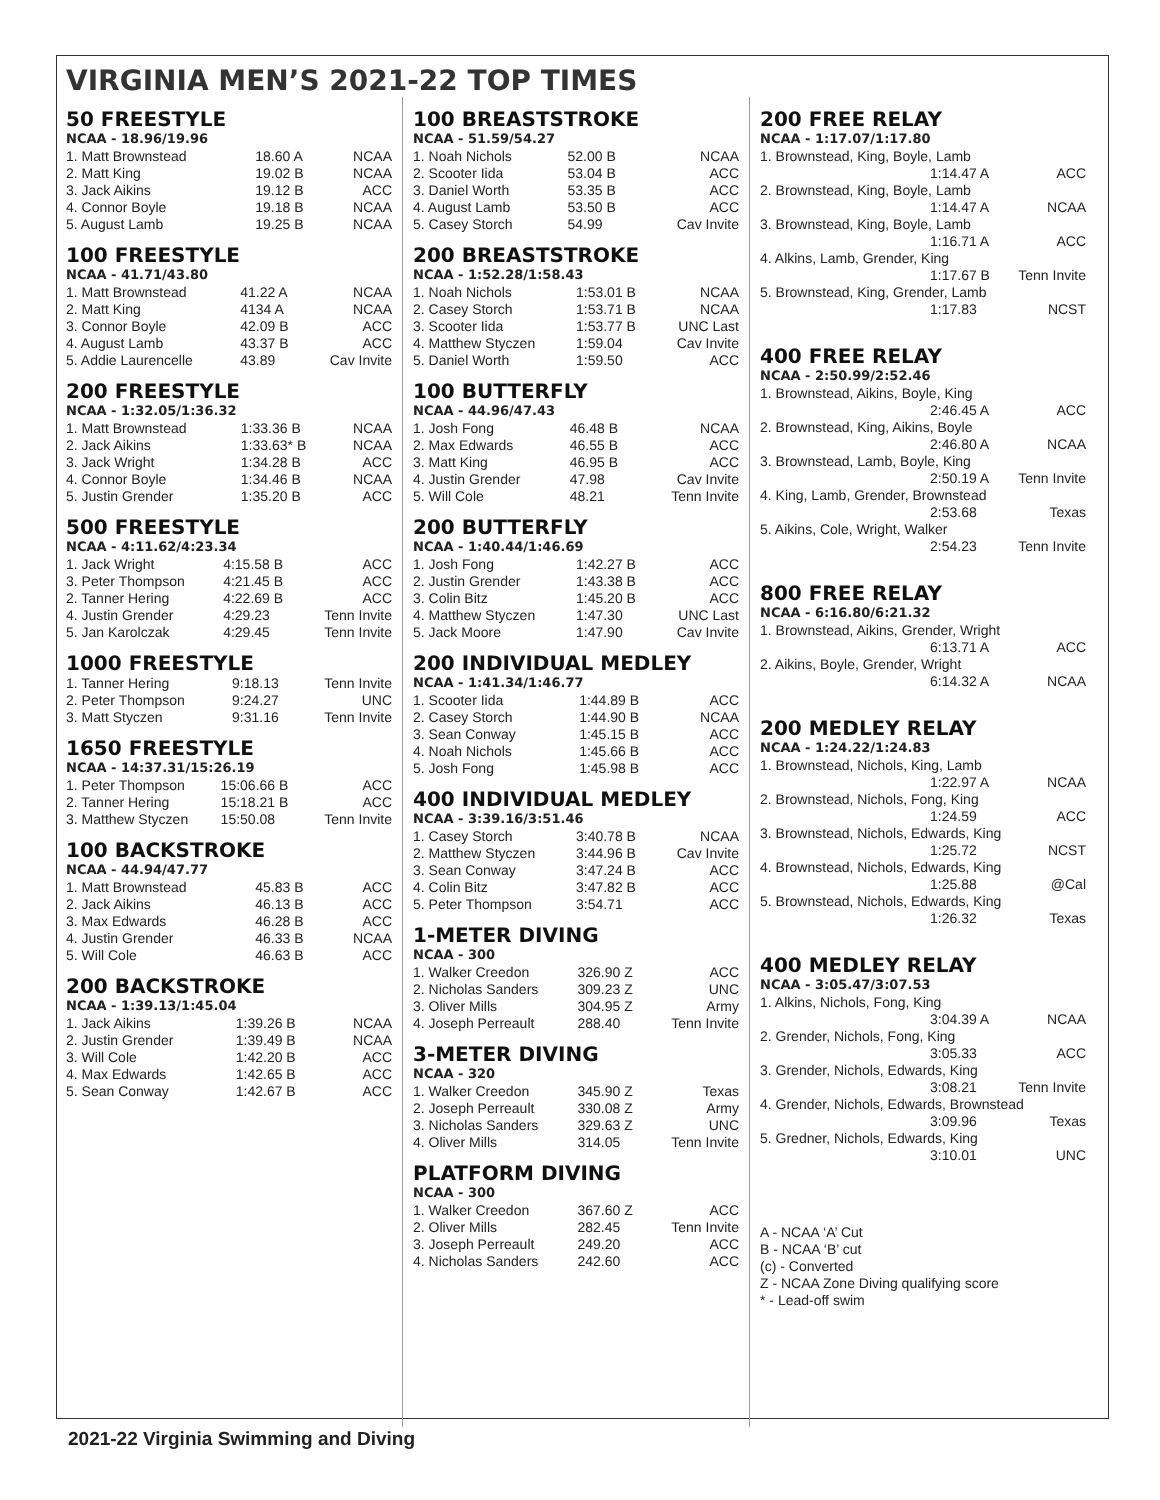VIRGINIA MEN’S 2021-22 TOP TIMES
50 FREESTYLE
NCAA - 18.96/19.96
| 1. Matt Brownstead | 18.60 A | NCAA |
| 2. Matt King | 19.02 B | NCAA |
| 3. Jack Aikins | 19.12 B | ACC |
| 4. Connor Boyle | 19.18 B | NCAA |
| 5. August Lamb | 19.25 B | NCAA |
100 FREESTYLE
NCAA - 41.71/43.80
| 1. Matt Brownstead | 41.22 A | NCAA |
| 2. Matt King | 4134 A | NCAA |
| 3. Connor Boyle | 42.09 B | ACC |
| 4. August Lamb | 43.37 B | ACC |
| 5. Addie Laurencelle | 43.89 | Cav Invite |
200 FREESTYLE
NCAA - 1:32.05/1:36.32
| 1. Matt Brownstead | 1:33.36 B | NCAA |
| 2. Jack Aikins | 1:33.63* B | NCAA |
| 3. Jack Wright | 1:34.28 B | ACC |
| 4. Connor Boyle | 1:34.46 B | NCAA |
| 5. Justin Grender | 1:35.20 B | ACC |
500 FREESTYLE
NCAA - 4:11.62/4:23.34
| 1. Jack Wright | 4:15.58 B | ACC |
| 3. Peter Thompson | 4:21.45 B | ACC |
| 2. Tanner Hering | 4:22.69 B | ACC |
| 4. Justin Grender | 4:29.23 | Tenn Invite |
| 5. Jan Karolczak | 4:29.45 | Tenn Invite |
1000 FREESTYLE
| 1. Tanner Hering | 9:18.13 | Tenn Invite |
| 2. Peter Thompson | 9:24.27 | UNC |
| 3. Matt Styczen | 9:31.16 | Tenn Invite |
1650 FREESTYLE
NCAA - 14:37.31/15:26.19
| 1. Peter Thompson | 15:06.66 B | ACC |
| 2. Tanner Hering | 15:18.21 B | ACC |
| 3. Matthew Styczen | 15:50.08 | Tenn Invite |
100 BACKSTROKE
NCAA - 44.94/47.77
| 1. Matt Brownstead | 45.83 B | ACC |
| 2. Jack Aikins | 46.13 B | ACC |
| 3. Max Edwards | 46.28 B | ACC |
| 4. Justin Grender | 46.33 B | NCAA |
| 5. Will Cole | 46.63 B | ACC |
200 BACKSTROKE
NCAA - 1:39.13/1:45.04
| 1. Jack Aikins | 1:39.26 B | NCAA |
| 2. Justin Grender | 1:39.49 B | NCAA |
| 3. Will Cole | 1:42.20 B | ACC |
| 4. Max Edwards | 1:42.65 B | ACC |
| 5. Sean Conway | 1:42.67 B | ACC |
100 BREASTSTROKE
NCAA - 51.59/54.27
| 1. Noah Nichols | 52.00 B | NCAA |
| 2. Scooter Iida | 53.04 B | ACC |
| 3. Daniel Worth | 53.35 B | ACC |
| 4. August Lamb | 53.50 B | ACC |
| 5. Casey Storch | 54.99 | Cav Invite |
200 BREASTSTROKE
NCAA - 1:52.28/1:58.43
| 1. Noah Nichols | 1:53.01 B | NCAA |
| 2. Casey Storch | 1:53.71 B | NCAA |
| 3. Scooter Iida | 1:53.77 B | UNC Last |
| 4. Matthew Styczen | 1:59.04 | Cav Invite |
| 5. Daniel Worth | 1:59.50 | ACC |
100 BUTTERFLY
NCAA - 44.96/47.43
| 1. Josh Fong | 46.48 B | NCAA |
| 2. Max Edwards | 46.55 B | ACC |
| 3. Matt King | 46.95 B | ACC |
| 4. Justin Grender | 47.98 | Cav Invite |
| 5. Will Cole | 48.21 | Tenn Invite |
200 BUTTERFLY
NCAA - 1:40.44/1:46.69
| 1. Josh Fong | 1:42.27 B | ACC |
| 2. Justin Grender | 1:43.38 B | ACC |
| 3. Colin Bitz | 1:45.20 B | ACC |
| 4. Matthew Styczen | 1:47.30 | UNC Last |
| 5. Jack Moore | 1:47.90 | Cav Invite |
200 INDIVIDUAL MEDLEY
NCAA - 1:41.34/1:46.77
| 1. Scooter Iida | 1:44.89 B | ACC |
| 2. Casey Storch | 1:44.90 B | NCAA |
| 3. Sean Conway | 1:45.15 B | ACC |
| 4. Noah Nichols | 1:45.66 B | ACC |
| 5. Josh Fong | 1:45.98 B | ACC |
400 INDIVIDUAL MEDLEY
NCAA - 3:39.16/3:51.46
| 1. Casey Storch | 3:40.78 B | NCAA |
| 2. Matthew Styczen | 3:44.96 B | Cav Invite |
| 3. Sean Conway | 3:47.24 B | ACC |
| 4. Colin Bitz | 3:47.82 B | ACC |
| 5. Peter Thompson | 3:54.71 | ACC |
1-METER DIVING
NCAA - 300
| 1. Walker Creedon | 326.90 Z | ACC |
| 2. Nicholas Sanders | 309.23 Z | UNC |
| 3. Oliver Mills | 304.95 Z | Army |
| 4. Joseph Perreault | 288.40 | Tenn Invite |
3-METER DIVING
NCAA - 320
| 1. Walker Creedon | 345.90 Z | Texas |
| 2. Joseph Perreault | 330.08 Z | Army |
| 3. Nicholas Sanders | 329.63 Z | UNC |
| 4. Oliver Mills | 314.05 | Tenn Invite |
PLATFORM DIVING
NCAA - 300
| 1. Walker Creedon | 367.60 Z | ACC |
| 2. Oliver Mills | 282.45 | Tenn Invite |
| 3. Joseph Perreault | 249.20 | ACC |
| 4. Nicholas Sanders | 242.60 | ACC |
200 FREE RELAY
NCAA - 1:17.07/1:17.80
| 1. Brownstead, King, Boyle, Lamb | |
| 1:14.47 A | ACC |
| 2. Brownstead, King, Boyle, Lamb | |
| 1:14.47 A | NCAA |
| 3. Brownstead, King, Boyle, Lamb | |
| 1:16.71 A | ACC |
| 4. Alkins, Lamb, Grender, King | |
| 1:17.67 B | Tenn Invite |
| 5. Brownstead, King, Grender, Lamb | |
| 1:17.83 | NCST |
400 FREE RELAY
NCAA - 2:50.99/2:52.46
| 1. Brownstead, Aikins, Boyle, King | |
| 2:46.45 A | ACC |
| 2. Brownstead, King, Aikins, Boyle | |
| 2:46.80 A | NCAA |
| 3. Brownstead, Lamb, Boyle, King | |
| 2:50.19 A | Tenn Invite |
| 4. King, Lamb, Grender, Brownstead | |
| 2:53.68 | Texas |
| 5. Aikins, Cole, Wright, Walker | |
| 2:54.23 | Tenn Invite |
800 FREE RELAY
NCAA - 6:16.80/6:21.32
| 1. Brownstead, Aikins, Grender, Wright | |
| 6:13.71 A | ACC |
| 2. Aikins, Boyle, Grender, Wright | |
| 6:14.32 A | NCAA |
200 MEDLEY RELAY
NCAA - 1:24.22/1:24.83
| 1. Brownstead, Nichols, King, Lamb | |
| 1:22.97 A | NCAA |
| 2. Brownstead, Nichols, Fong, King | |
| 1:24.59 | ACC |
| 3. Brownstead, Nichols, Edwards, King | |
| 1:25.72 | NCST |
| 4. Brownstead, Nichols, Edwards, King | |
| 1:25.88 | @Cal |
| 5. Brownstead, Nichols, Edwards, King | |
| 1:26.32 | Texas |
400 MEDLEY RELAY
NCAA - 3:05.47/3:07.53
| 1. Alkins, Nichols, Fong, King | |
| 3:04.39 A | NCAA |
| 2. Grender, Nichols, Fong, King | |
| 3:05.33 | ACC |
| 3. Grender, Nichols, Edwards, King | |
| 3:08.21 | Tenn Invite |
| 4. Grender, Nichols, Edwards, Brownstead | |
| 3:09.96 | Texas |
| 5. Gredner, Nichols, Edwards, King | |
| 3:10.01 | UNC |
A - NCAA ‘A’ Cut
B - NCAA ‘B’ cut
(c) - Converted
Z - NCAA Zone Diving qualifying score
* - Lead-off swim
2021-22 Virginia Swimming and Diving